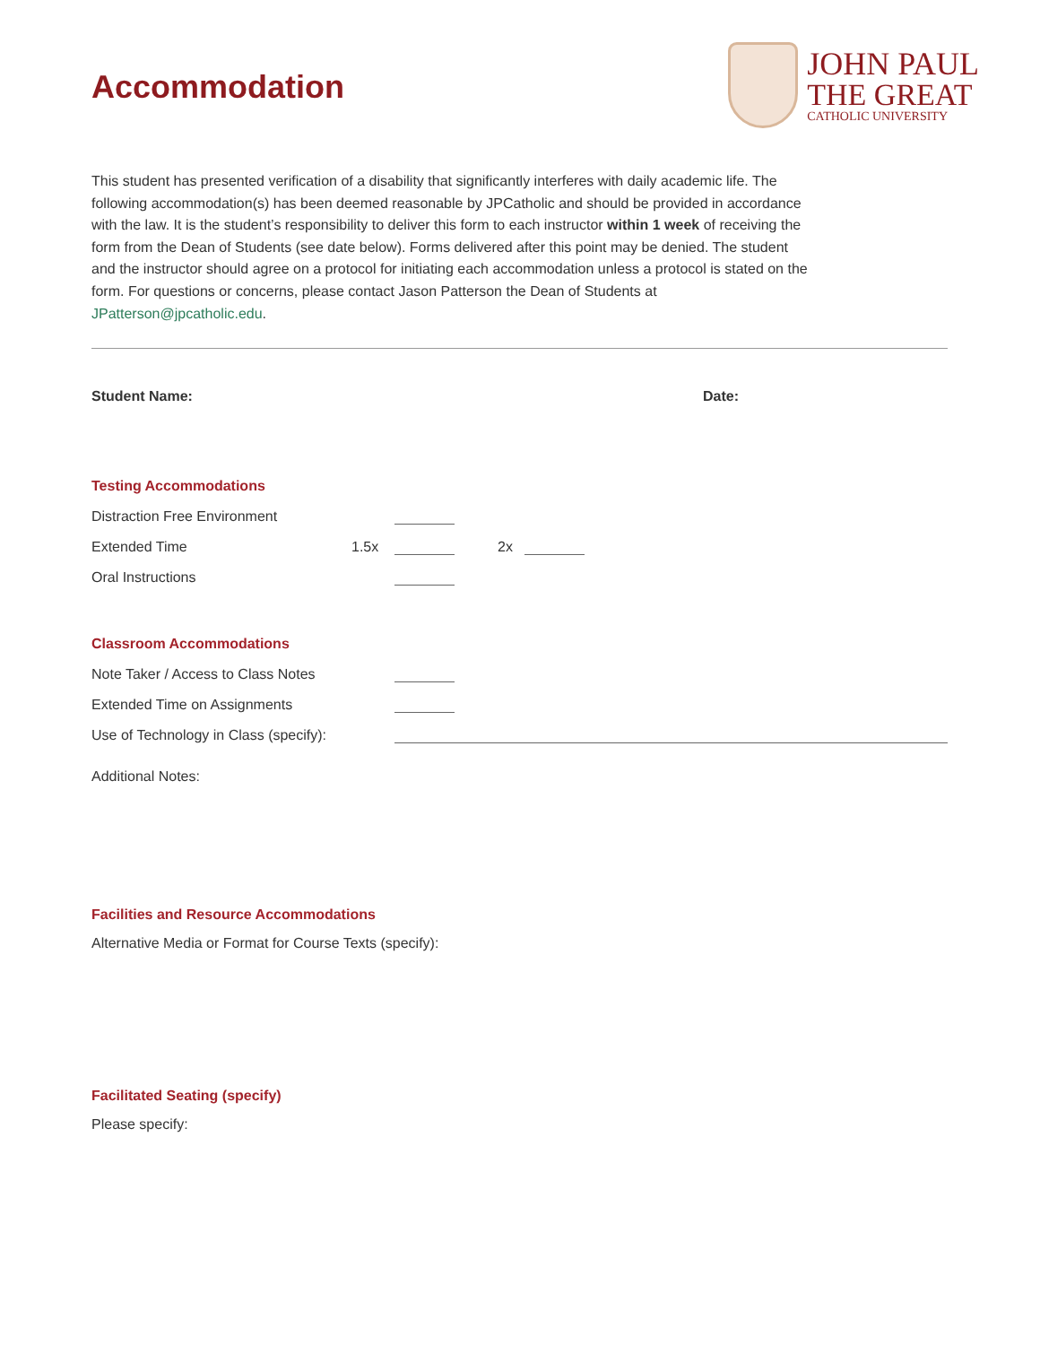Accommodation
JOHN PAUL
THE GREAT
CATHOLIC UNIVERSITY
This student has presented verification of a disability that significantly interferes with daily academic life. The following accommodation(s) has been deemed reasonable by JPCatholic and should be provided in accordance with the law. It is the student’s responsibility to deliver this form to each instructor within 1 week of receiving the form from the Dean of Students (see date below). Forms delivered after this point may be denied. The student and the instructor should agree on a protocol for initiating each accommodation unless a protocol is stated on the form. For questions or concerns, please contact Jason Patterson the Dean of Students at JPatterson@jpcatholic.edu.
Student Name: Date:
Testing Accommodations
Distraction Free Environment
Extended Time 1.5x 2x
Oral Instructions
Classroom Accommodations
Note Taker / Access to Class Notes
Extended Time on Assignments
Use of Technology in Class (specify):
Additional Notes:
Facilities and Resource Accommodations
Alternative Media or Format for Course Texts (specify):
Facilitated Seating (specify)
Please specify: